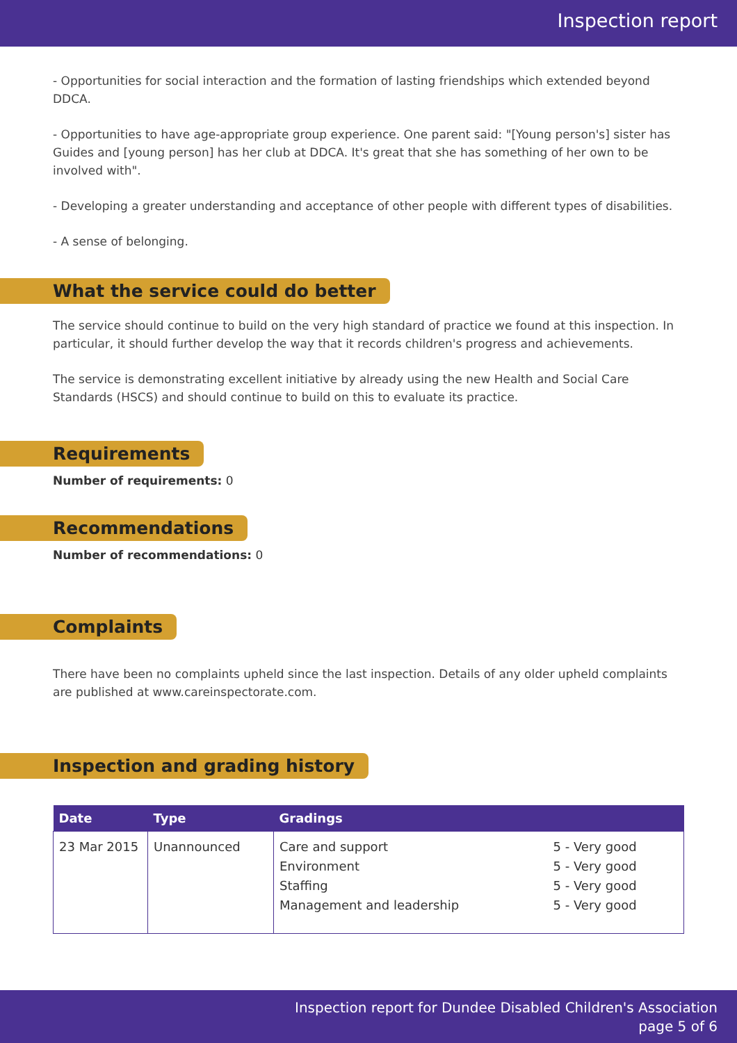Inspection report
- Opportunities for social interaction and the formation of lasting friendships which extended beyond DDCA.
- Opportunities to have age-appropriate group experience. One parent said: "[Young person's] sister has Guides and [young person] has her club at DDCA. It's great that she has something of her own to be involved with".
- Developing a greater understanding and acceptance of other people with different types of disabilities.
- A sense of belonging.
What the service could do better
The service should continue to build on the very high standard of practice we found at this inspection. In particular, it should further develop the way that it records children's progress and achievements.
The service is demonstrating excellent initiative by already using the new Health and Social Care Standards (HSCS) and should continue to build on this to evaluate its practice.
Requirements
Number of requirements: 0
Recommendations
Number of recommendations: 0
Complaints
There have been no complaints upheld since the last inspection. Details of any older upheld complaints are published at www.careinspectorate.com.
Inspection and grading history
| Date | Type | Gradings | |
| --- | --- | --- | --- |
| 23 Mar 2015 | Unannounced | Care and support Environment Staffing Management and leadership | 5 - Very good 5 - Very good 5 - Very good 5 - Very good |
Inspection report for Dundee Disabled Children's Association
page 5 of 6